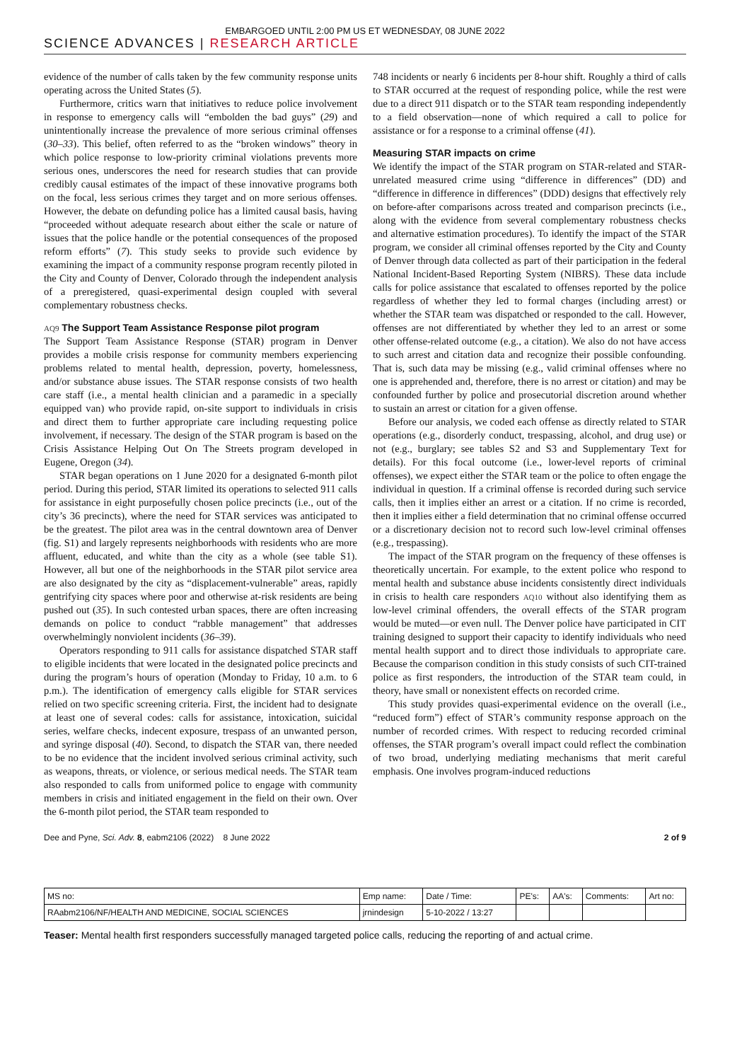EMBARGOED UNTIL 2:00 PM US ET WEDNESDAY, 08 JUNE 2022
SCIENCE ADVANCES | RESEARCH ARTICLE
evidence of the number of calls taken by the few community response units operating across the United States (5).
Furthermore, critics warn that initiatives to reduce police involvement in response to emergency calls will “embolden the bad guys” (29) and unintentionally increase the prevalence of more serious criminal offenses (30–33). This belief, often referred to as the “broken windows” theory in which police response to low-priority criminal violations prevents more serious ones, underscores the need for research studies that can provide credibly causal estimates of the impact of these innovative programs both on the focal, less serious crimes they target and on more serious offenses. However, the debate on defunding police has a limited causal basis, having “proceeded without adequate research about either the scale or nature of issues that the police handle or the potential consequences of the proposed reform efforts” (7). This study seeks to provide such evidence by examining the impact of a community response program recently piloted in the City and County of Denver, Colorado through the independent analysis of a preregistered, quasi-experimental design coupled with several complementary robustness checks.
AQ9 The Support Team Assistance Response pilot program
The Support Team Assistance Response (STAR) program in Denver provides a mobile crisis response for community members experiencing problems related to mental health, depression, poverty, homelessness, and/or substance abuse issues. The STAR response consists of two health care staff (i.e., a mental health clinician and a paramedic in a specially equipped van) who provide rapid, on-site support to individuals in crisis and direct them to further appropriate care including requesting police involvement, if necessary. The design of the STAR program is based on the Crisis Assistance Helping Out On The Streets program developed in Eugene, Oregon (34).
STAR began operations on 1 June 2020 for a designated 6-month pilot period. During this period, STAR limited its operations to selected 911 calls for assistance in eight purposefully chosen police precincts (i.e., out of the city’s 36 precincts), where the need for STAR services was anticipated to be the greatest. The pilot area was in the central downtown area of Denver (fig. S1) and largely represents neighborhoods with residents who are more affluent, educated, and white than the city as a whole (see table S1). However, all but one of the neighborhoods in the STAR pilot service area are also designated by the city as “displacement-vulnerable” areas, rapidly gentrifying city spaces where poor and otherwise at-risk residents are being pushed out (35). In such contested urban spaces, there are often increasing demands on police to conduct “rabble management” that addresses overwhelmingly nonviolent incidents (36–39).
Operators responding to 911 calls for assistance dispatched STAR staff to eligible incidents that were located in the designated police precincts and during the program’s hours of operation (Monday to Friday, 10 a.m. to 6 p.m.). The identification of emergency calls eligible for STAR services relied on two specific screening criteria. First, the incident had to designate at least one of several codes: calls for assistance, intoxication, suicidal series, welfare checks, indecent exposure, trespass of an unwanted person, and syringe disposal (40). Second, to dispatch the STAR van, there needed to be no evidence that the incident involved serious criminal activity, such as weapons, threats, or violence, or serious medical needs. The STAR team also responded to calls from uniformed police to engage with community members in crisis and initiated engagement in the field on their own. Over the 6-month pilot period, the STAR team responded to
748 incidents or nearly 6 incidents per 8-hour shift. Roughly a third of calls to STAR occurred at the request of responding police, while the rest were due to a direct 911 dispatch or to the STAR team responding independently to a field observation—none of which required a call to police for assistance or for a response to a criminal offense (41).
Measuring STAR impacts on crime
We identify the impact of the STAR program on STAR-related and STAR-unrelated measured crime using “difference in differences” (DD) and “difference in difference in differences” (DDD) designs that effectively rely on before-after comparisons across treated and comparison precincts (i.e., along with the evidence from several complementary robustness checks and alternative estimation procedures). To identify the impact of the STAR program, we consider all criminal offenses reported by the City and County of Denver through data collected as part of their participation in the federal National Incident-Based Reporting System (NIBRS). These data include calls for police assistance that escalated to offenses reported by the police regardless of whether they led to formal charges (including arrest) or whether the STAR team was dispatched or responded to the call. However, offenses are not differentiated by whether they led to an arrest or some other offense-related outcome (e.g., a citation). We also do not have access to such arrest and citation data and recognize their possible confounding. That is, such data may be missing (e.g., valid criminal offenses where no one is apprehended and, therefore, there is no arrest or citation) and may be confounded further by police and prosecutorial discretion around whether to sustain an arrest or citation for a given offense.
Before our analysis, we coded each offense as directly related to STAR operations (e.g., disorderly conduct, trespassing, alcohol, and drug use) or not (e.g., burglary; see tables S2 and S3 and Supplementary Text for details). For this focal outcome (i.e., lower-level reports of criminal offenses), we expect either the STAR team or the police to often engage the individual in question. If a criminal offense is recorded during such service calls, then it implies either an arrest or a citation. If no crime is recorded, then it implies either a field determination that no criminal offense occurred or a discretionary decision not to record such low-level criminal offenses (e.g., trespassing).
The impact of the STAR program on the frequency of these offenses is theoretically uncertain. For example, to the extent police who respond to mental health and substance abuse incidents consistently direct individuals in crisis to health care responders AQ10 without also identifying them as low-level criminal offenders, the overall effects of the STAR program would be muted—or even null. The Denver police have participated in CIT training designed to support their capacity to identify individuals who need mental health support and to direct those individuals to appropriate care. Because the comparison condition in this study consists of such CIT-trained police as first responders, the introduction of the STAR team could, in theory, have small or nonexistent effects on recorded crime.
This study provides quasi-experimental evidence on the overall (i.e., “reduced form”) effect of STAR’s community response approach on the number of recorded crimes. With respect to reducing recorded criminal offenses, the STAR program’s overall impact could reflect the combination of two broad, underlying mediating mechanisms that merit careful emphasis. One involves program-induced reductions
Dee and Pyne, Sci. Adv. 8, eabm2106 (2022) 8 June 2022 2 of 9
| MS no: | Emp name: | Date / Time: | PE's: | AA's: | Comments: | Art no: |
| RAabm2106/NF/HEALTH AND MEDICINE, SOCIAL SCIENCES | jrnindesign | 5-10-2022 / 13:27 | | | | |
Teaser: Mental health first responders successfully managed targeted police calls, reducing the reporting of and actual crime.